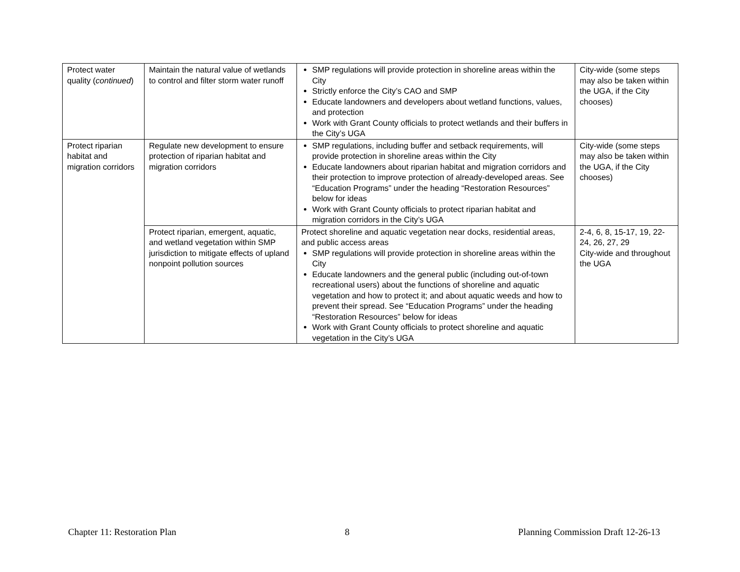| Protect water quality ( continued ) | Maintain the natural value of wetlands to control and filter storm water runoff | SMP regulations will provide protection in shoreline areas within the City Strictly enforce the City’s CAO and SMP Educate landowners and developers about wetland functions, values, and protection Work with Grant County officials to protect wetlands and their buffers in the City’s UGA | City-wide (some steps may also be taken within the UGA, if the City chooses) |
| Protect riparian habitat and migration corridors | Regulate new development to ensure protection of riparian habitat and migration corridors | SMP regulations, including buffer and setback requirements, will provide protection in shoreline areas within the City Educate landowners about riparian habitat and migration corridors and their protection to improve protection of already-developed areas. See “Education Programs” under the heading “Restoration Resources” below for ideas Work with Grant County officials to protect riparian habitat and migration corridors in the City’s UGA | City-wide (some steps may also be taken within the UGA, if the City chooses) |
| | Protect riparian, emergent, aquatic, and wetland vegetation within SMP jurisdiction to mitigate effects of upland nonpoint pollution sources | Protect shoreline and aquatic vegetation near docks, residential areas, and public access areas SMP regulations will provide protection in shoreline areas within the City Educate landowners and the general public (including out-of-town recreational users) about the functions of shoreline and aquatic vegetation and how to protect it; and about aquatic weeds and how to prevent their spread. See “Education Programs” under the heading “Restoration Resources” below for ideas Work with Grant County officials to protect shoreline and aquatic vegetation in the City’s UGA | 2-4, 6, 8, 15-17, 19, 22-24, 26, 27, 29 City-wide and throughout the UGA |
Chapter 11: Restoration Plan 8 Planning Commission Draft 12-26-13